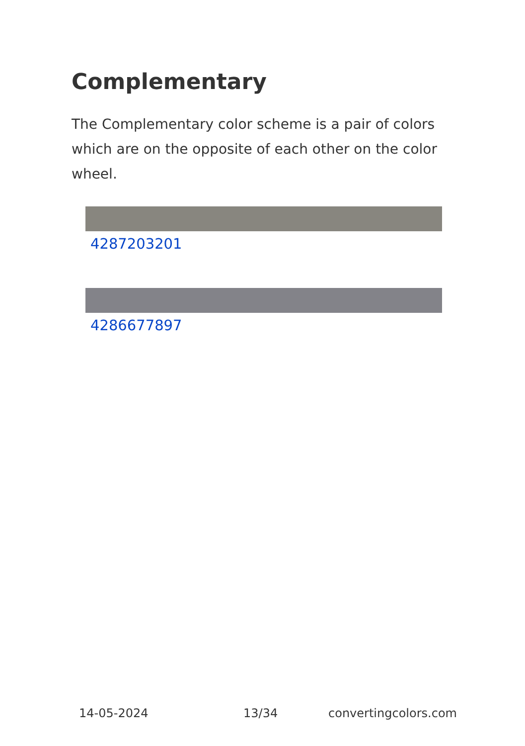Complementary
The Complementary color scheme is a pair of colors which are on the opposite of each other on the color wheel.
4287203201
4286677897
14-05-2024 13/34 convertingcolors.com